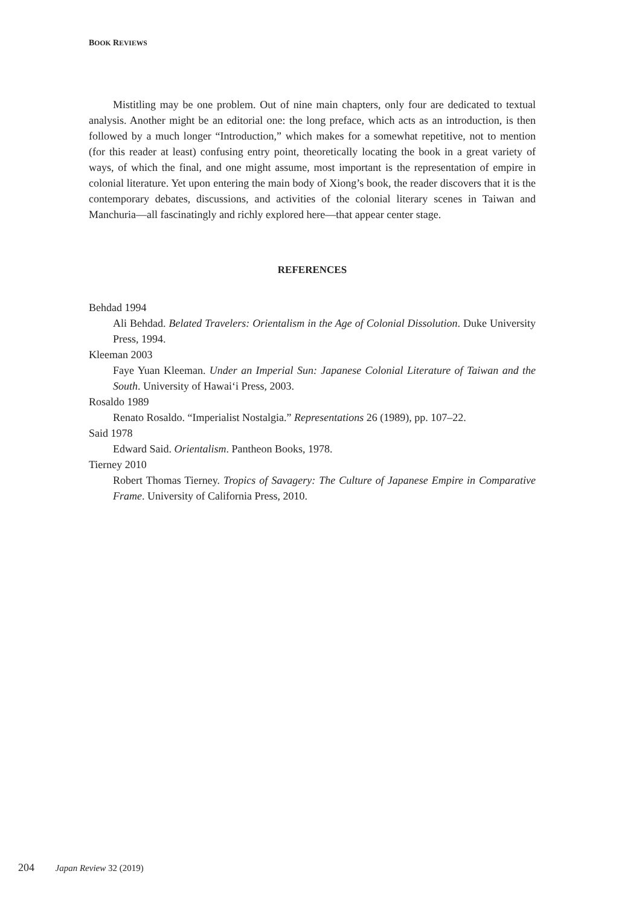BOOK REVIEWS
Mistitling may be one problem. Out of nine main chapters, only four are dedicated to textual analysis. Another might be an editorial one: the long preface, which acts as an introduction, is then followed by a much longer “Introduction,” which makes for a somewhat repetitive, not to mention (for this reader at least) confusing entry point, theoretically locating the book in a great variety of ways, of which the final, and one might assume, most important is the representation of empire in colonial literature. Yet upon entering the main body of Xiong’s book, the reader discovers that it is the contemporary debates, discussions, and activities of the colonial literary scenes in Taiwan and Manchuria—all fascinatingly and richly explored here—that appear center stage.
REFERENCES
Behdad 1994
Ali Behdad. Belated Travelers: Orientalism in the Age of Colonial Dissolution. Duke University Press, 1994.
Kleeman 2003
Faye Yuan Kleeman. Under an Imperial Sun: Japanese Colonial Literature of Taiwan and the South. University of Hawai‘i Press, 2003.
Rosaldo 1989
Renato Rosaldo. “Imperialist Nostalgia.” Representations 26 (1989), pp. 107–22.
Said 1978
Edward Said. Orientalism. Pantheon Books, 1978.
Tierney 2010
Robert Thomas Tierney. Tropics of Savagery: The Culture of Japanese Empire in Comparative Frame. University of California Press, 2010.
204 Japan Review 32 (2019)